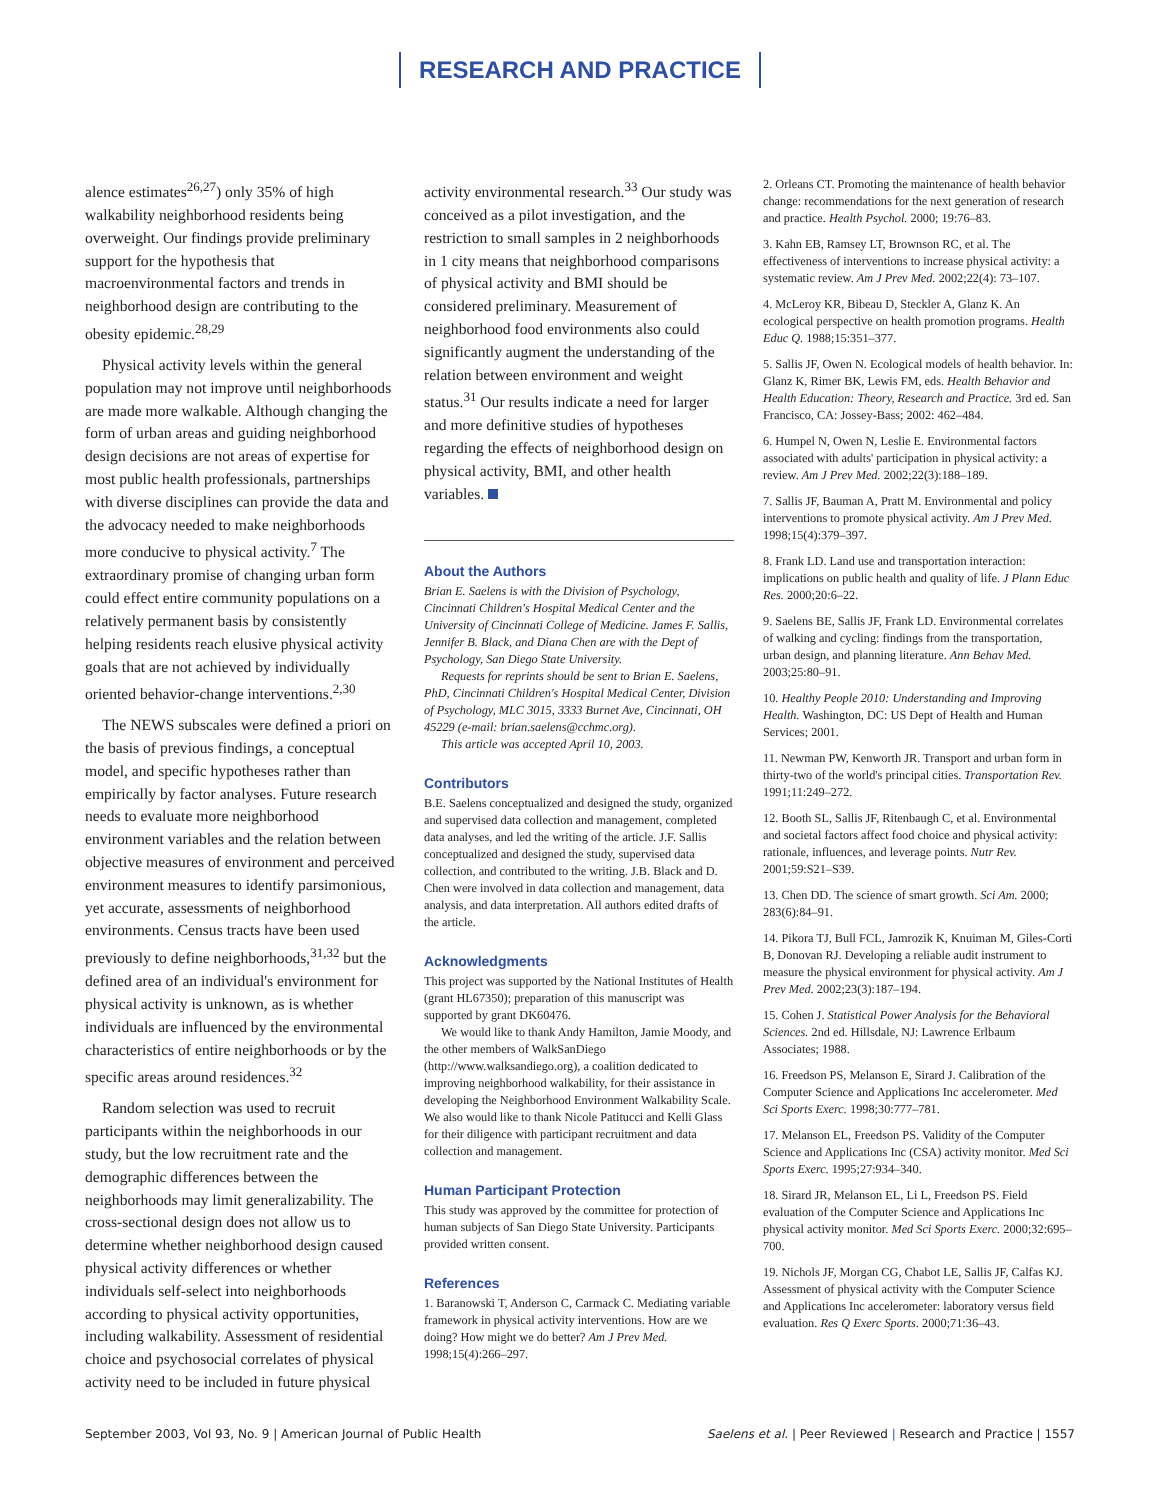RESEARCH AND PRACTICE
alence estimates<sup>26,27</sup>) only 35% of high walkability neighborhood residents being overweight. Our findings provide preliminary support for the hypothesis that macroenvironmental factors and trends in neighborhood design are contributing to the obesity epidemic.<sup>28,29</sup>
Physical activity levels within the general population may not improve until neighborhoods are made more walkable. Although changing the form of urban areas and guiding neighborhood design decisions are not areas of expertise for most public health professionals, partnerships with diverse disciplines can provide the data and the advocacy needed to make neighborhoods more conducive to physical activity.<sup>7</sup> The extraordinary promise of changing urban form could effect entire community populations on a relatively permanent basis by consistently helping residents reach elusive physical activity goals that are not achieved by individually oriented behavior-change interventions.<sup>2,30</sup>
The NEWS subscales were defined a priori on the basis of previous findings, a conceptual model, and specific hypotheses rather than empirically by factor analyses. Future research needs to evaluate more neighborhood environment variables and the relation between objective measures of environment and perceived environment measures to identify parsimonious, yet accurate, assessments of neighborhood environments. Census tracts have been used previously to define neighborhoods,<sup>31,32</sup> but the defined area of an individual's environment for physical activity is unknown, as is whether individuals are influenced by the environmental characteristics of entire neighborhoods or by the specific areas around residences.<sup>32</sup>
Random selection was used to recruit participants within the neighborhoods in our study, but the low recruitment rate and the demographic differences between the neighborhoods may limit generalizability. The cross-sectional design does not allow us to determine whether neighborhood design caused physical activity differences or whether individuals self-select into neighborhoods according to physical activity opportunities, including walkability. Assessment of residential choice and psychosocial correlates of physical activity need to be included in future physical
activity environmental research.<sup>33</sup> Our study was conceived as a pilot investigation, and the restriction to small samples in 2 neighborhoods in 1 city means that neighborhood comparisons of physical activity and BMI should be considered preliminary. Measurement of neighborhood food environments also could significantly augment the understanding of the relation between environment and weight status.<sup>31</sup> Our results indicate a need for larger and more definitive studies of hypotheses regarding the effects of neighborhood design on physical activity, BMI, and other health variables.
About the Authors
Brian E. Saelens is with the Division of Psychology, Cincinnati Children's Hospital Medical Center and the University of Cincinnati College of Medicine. James F. Sallis, Jennifer B. Black, and Diana Chen are with the Dept of Psychology, San Diego State University.
Requests for reprints should be sent to Brian E. Saelens, PhD, Cincinnati Children's Hospital Medical Center, Division of Psychology, MLC 3015, 3333 Burnet Ave, Cincinnati, OH 45229 (e-mail: brian.saelens@cchmc.org).
This article was accepted April 10, 2003.
Contributors
B.E. Saelens conceptualized and designed the study, organized and supervised data collection and management, completed data analyses, and led the writing of the article. J.F. Sallis conceptualized and designed the study, supervised data collection, and contributed to the writing. J.B. Black and D. Chen were involved in data collection and management, data analysis, and data interpretation. All authors edited drafts of the article.
Acknowledgments
This project was supported by the National Institutes of Health (grant HL67350); preparation of this manuscript was supported by grant DK60476.
We would like to thank Andy Hamilton, Jamie Moody, and the other members of WalkSanDiego (http://www.walksandiego.org), a coalition dedicated to improving neighborhood walkability, for their assistance in developing the Neighborhood Environment Walkability Scale. We also would like to thank Nicole Patitucci and Kelli Glass for their diligence with participant recruitment and data collection and management.
Human Participant Protection
This study was approved by the committee for protection of human subjects of San Diego State University. Participants provided written consent.
References
1. Baranowski T, Anderson C, Carmack C. Mediating variable framework in physical activity interventions. How are we doing? How might we do better? Am J Prev Med. 1998;15(4):266–297.
2. Orleans CT. Promoting the maintenance of health behavior change: recommendations for the next generation of research and practice. Health Psychol. 2000; 19:76–83.
3. Kahn EB, Ramsey LT, Brownson RC, et al. The effectiveness of interventions to increase physical activity: a systematic review. Am J Prev Med. 2002;22(4): 73–107.
4. McLeroy KR, Bibeau D, Steckler A, Glanz K. An ecological perspective on health promotion programs. Health Educ Q. 1988;15:351–377.
5. Sallis JF, Owen N. Ecological models of health behavior. In: Glanz K, Rimer BK, Lewis FM, eds. Health Behavior and Health Education: Theory, Research and Practice. 3rd ed. San Francisco, CA: Jossey-Bass; 2002: 462–484.
6. Humpel N, Owen N, Leslie E. Environmental factors associated with adults' participation in physical activity: a review. Am J Prev Med. 2002;22(3):188–189.
7. Sallis JF, Bauman A, Pratt M. Environmental and policy interventions to promote physical activity. Am J Prev Med. 1998;15(4):379–397.
8. Frank LD. Land use and transportation interaction: implications on public health and quality of life. J Plann Educ Res. 2000;20:6–22.
9. Saelens BE, Sallis JF, Frank LD. Environmental correlates of walking and cycling: findings from the transportation, urban design, and planning literature. Ann Behav Med. 2003;25:80–91.
10. Healthy People 2010: Understanding and Improving Health. Washington, DC: US Dept of Health and Human Services; 2001.
11. Newman PW, Kenworth JR. Transport and urban form in thirty-two of the world's principal cities. Transportation Rev. 1991;11:249–272.
12. Booth SL, Sallis JF, Ritenbaugh C, et al. Environmental and societal factors affect food choice and physical activity: rationale, influences, and leverage points. Nutr Rev. 2001;59:S21–S39.
13. Chen DD. The science of smart growth. Sci Am. 2000; 283(6):84–91.
14. Pikora TJ, Bull FCL, Jamrozik K, Knuiman M, Giles-Corti B, Donovan RJ. Developing a reliable audit instrument to measure the physical environment for physical activity. Am J Prev Med. 2002;23(3):187–194.
15. Cohen J. Statistical Power Analysis for the Behavioral Sciences. 2nd ed. Hillsdale, NJ: Lawrence Erlbaum Associates; 1988.
16. Freedson PS, Melanson E, Sirard J. Calibration of the Computer Science and Applications Inc accelerometer. Med Sci Sports Exerc. 1998;30:777–781.
17. Melanson EL, Freedson PS. Validity of the Computer Science and Applications Inc (CSA) activity monitor. Med Sci Sports Exerc. 1995;27:934–340.
18. Sirard JR, Melanson EL, Li L, Freedson PS. Field evaluation of the Computer Science and Applications Inc physical activity monitor. Med Sci Sports Exerc. 2000;32:695–700.
19. Nichols JF, Morgan CG, Chabot LE, Sallis JF, Calfas KJ. Assessment of physical activity with the Computer Science and Applications Inc accelerometer: laboratory versus field evaluation. Res Q Exerc Sports. 2000;71:36–43.
September 2003, Vol 93, No. 9 | American Journal of Public Health Saelens et al. | Peer Reviewed | Research and Practice | 1557